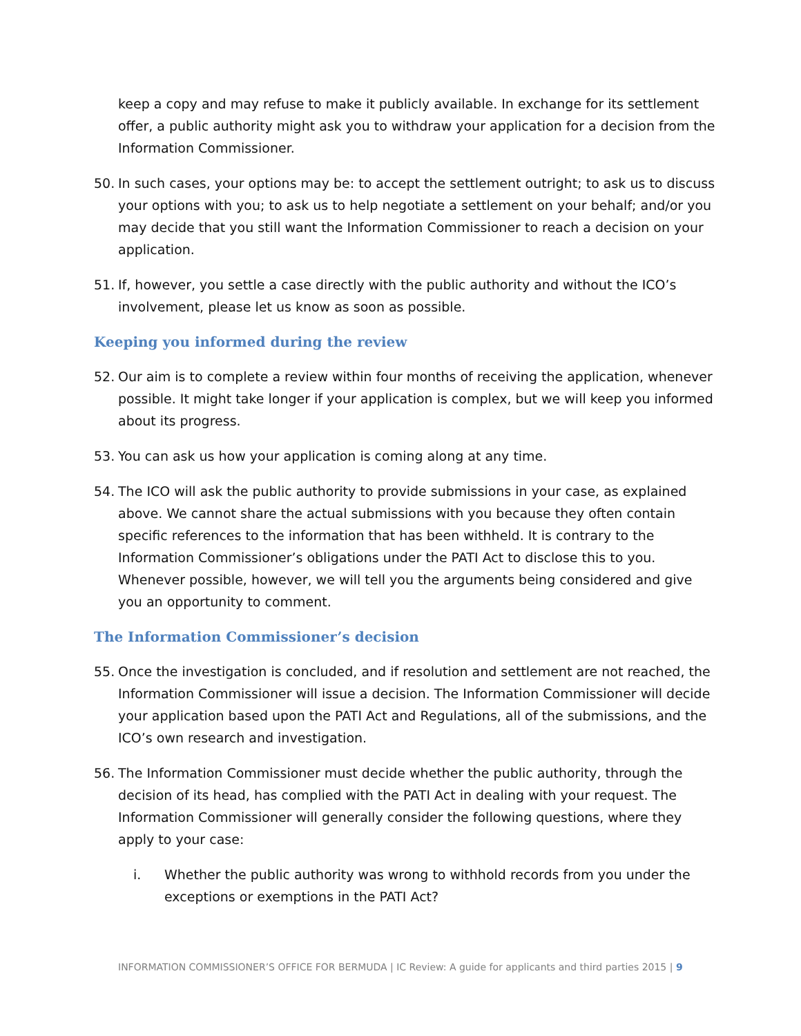keep a copy and may refuse to make it publicly available. In exchange for its settlement offer, a public authority might ask you to withdraw your application for a decision from the Information Commissioner.
50. In such cases, your options may be: to accept the settlement outright; to ask us to discuss your options with you; to ask us to help negotiate a settlement on your behalf; and/or you may decide that you still want the Information Commissioner to reach a decision on your application.
51. If, however, you settle a case directly with the public authority and without the ICO’s involvement, please let us know as soon as possible.
Keeping you informed during the review
52. Our aim is to complete a review within four months of receiving the application, whenever possible. It might take longer if your application is complex, but we will keep you informed about its progress.
53. You can ask us how your application is coming along at any time.
54. The ICO will ask the public authority to provide submissions in your case, as explained above. We cannot share the actual submissions with you because they often contain specific references to the information that has been withheld. It is contrary to the Information Commissioner’s obligations under the PATI Act to disclose this to you. Whenever possible, however, we will tell you the arguments being considered and give you an opportunity to comment.
The Information Commissioner’s decision
55. Once the investigation is concluded, and if resolution and settlement are not reached, the Information Commissioner will issue a decision. The Information Commissioner will decide your application based upon the PATI Act and Regulations, all of the submissions, and the ICO’s own research and investigation.
56. The Information Commissioner must decide whether the public authority, through the decision of its head, has complied with the PATI Act in dealing with your request. The Information Commissioner will generally consider the following questions, where they apply to your case:
i. Whether the public authority was wrong to withhold records from you under the exceptions or exemptions in the PATI Act?
INFORMATION COMMISSIONER’S OFFICE FOR BERMUDA | IC Review: A guide for applicants and third parties 2015 | 9